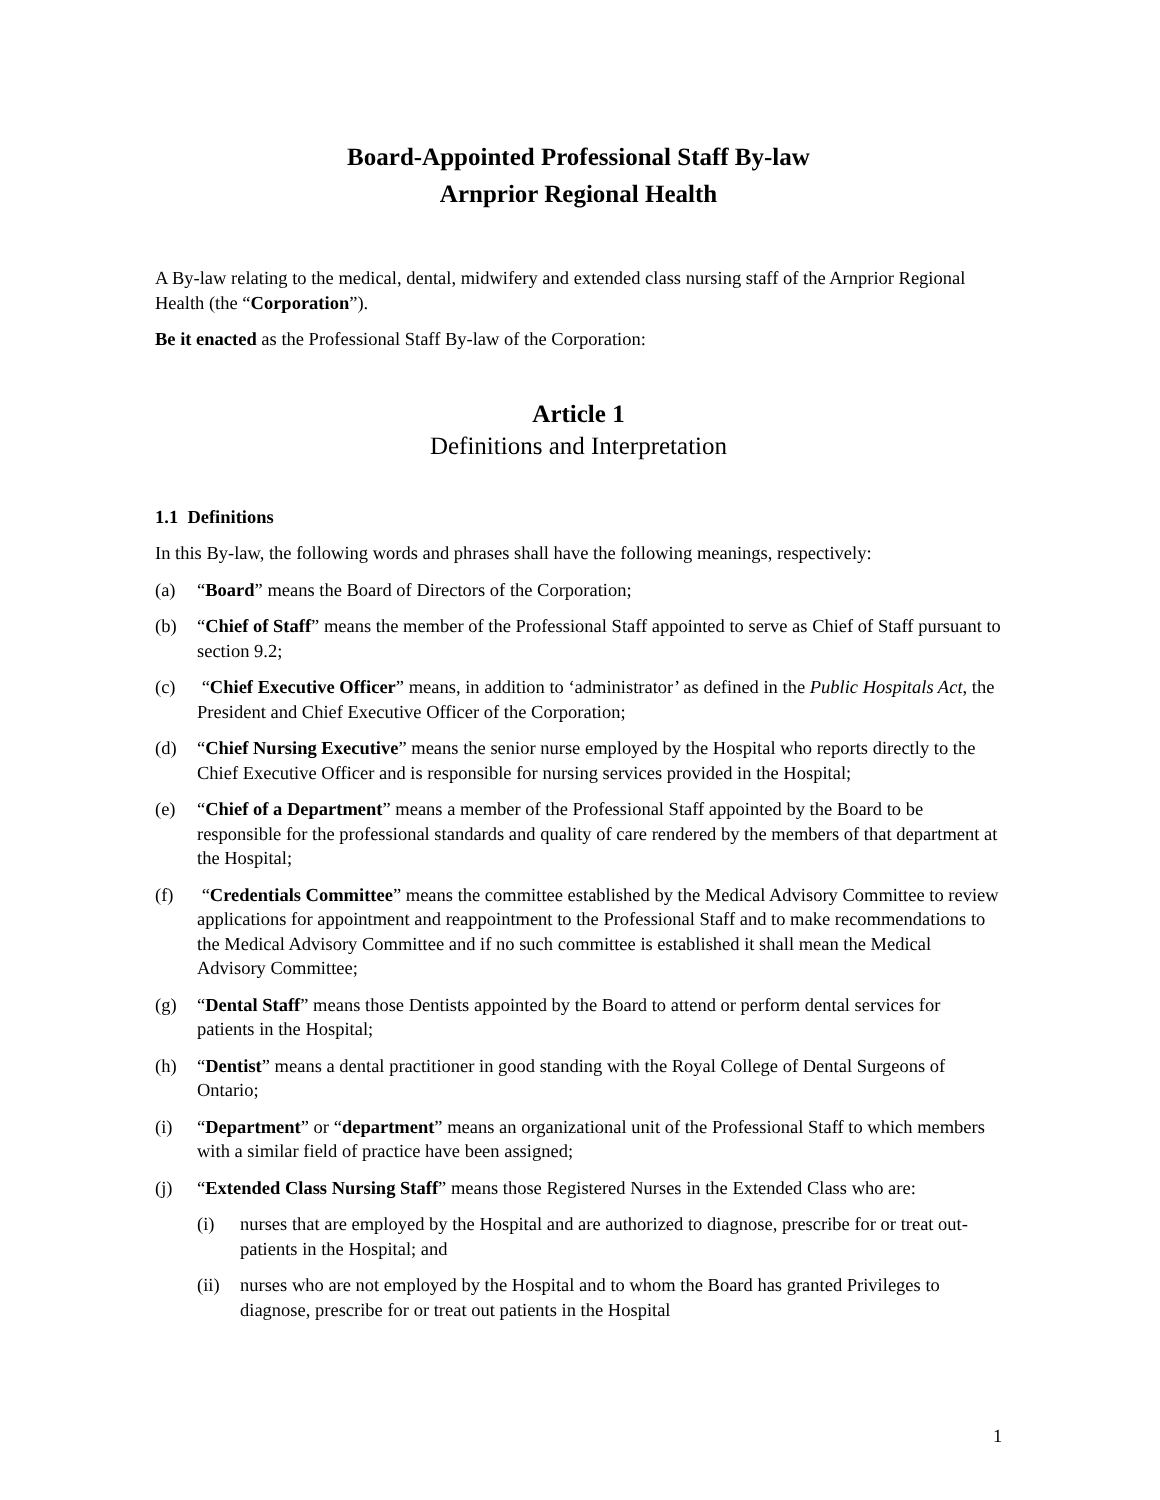Board-Appointed Professional Staff By-law
Arnprior Regional Health
A By-law relating to the medical, dental, midwifery and extended class nursing staff of the Arnprior Regional Health (the “Corporation”).
Be it enacted as the Professional Staff By-law of the Corporation:
Article 1
Definitions and Interpretation
1.1 Definitions
In this By-law, the following words and phrases shall have the following meanings, respectively:
(a) “Board” means the Board of Directors of the Corporation;
(b) “Chief of Staff” means the member of the Professional Staff appointed to serve as Chief of Staff pursuant to section 9.2;
(c) “Chief Executive Officer” means, in addition to ‘administrator’ as defined in the Public Hospitals Act, the President and Chief Executive Officer of the Corporation;
(d) “Chief Nursing Executive” means the senior nurse employed by the Hospital who reports directly to the Chief Executive Officer and is responsible for nursing services provided in the Hospital;
(e) “Chief of a Department” means a member of the Professional Staff appointed by the Board to be responsible for the professional standards and quality of care rendered by the members of that department at the Hospital;
(f) “Credentials Committee” means the committee established by the Medical Advisory Committee to review applications for appointment and reappointment to the Professional Staff and to make recommendations to the Medical Advisory Committee and if no such committee is established it shall mean the Medical Advisory Committee;
(g) “Dental Staff” means those Dentists appointed by the Board to attend or perform dental services for patients in the Hospital;
(h) “Dentist” means a dental practitioner in good standing with the Royal College of Dental Surgeons of Ontario;
(i) “Department” or “department” means an organizational unit of the Professional Staff to which members with a similar field of practice have been assigned;
(j) “Extended Class Nursing Staff” means those Registered Nurses in the Extended Class who are:
(i) nurses that are employed by the Hospital and are authorized to diagnose, prescribe for or treat out-patients in the Hospital; and
(ii) nurses who are not employed by the Hospital and to whom the Board has granted Privileges to diagnose, prescribe for or treat out patients in the Hospital
1